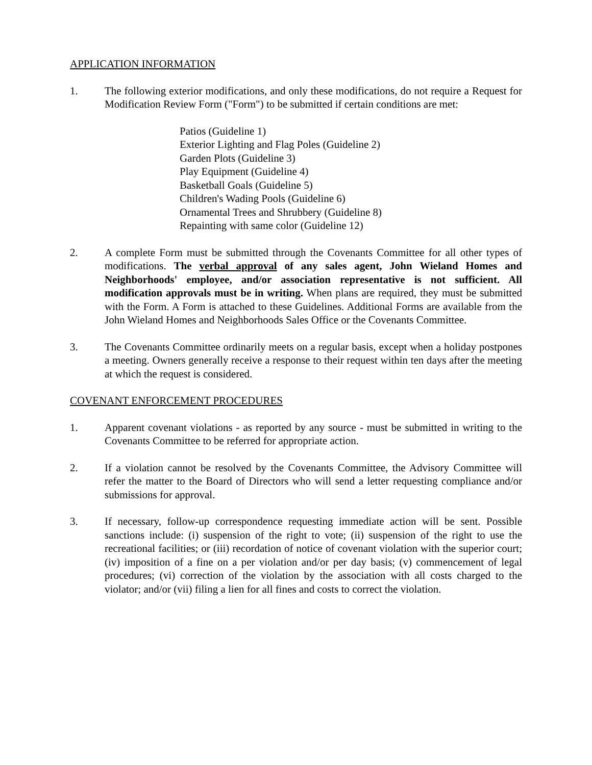APPLICATION INFORMATION
1. The following exterior modifications, and only these modifications, do not require a Request for Modification Review Form ("Form") to be submitted if certain conditions are met:
Patios (Guideline 1)
Exterior Lighting and Flag Poles (Guideline 2)
Garden Plots (Guideline 3)
Play Equipment (Guideline 4)
Basketball Goals (Guideline 5)
Children's Wading Pools (Guideline 6)
Ornamental Trees and Shrubbery (Guideline 8)
Repainting with same color (Guideline 12)
2. A complete Form must be submitted through the Covenants Committee for all other types of modifications. The verbal approval of any sales agent, John Wieland Homes and Neighborhoods' employee, and/or association representative is not sufficient. All modification approvals must be in writing. When plans are required, they must be submitted with the Form. A Form is attached to these Guidelines. Additional Forms are available from the John Wieland Homes and Neighborhoods Sales Office or the Covenants Committee.
3. The Covenants Committee ordinarily meets on a regular basis, except when a holiday postpones a meeting. Owners generally receive a response to their request within ten days after the meeting at which the request is considered.
COVENANT ENFORCEMENT PROCEDURES
1. Apparent covenant violations - as reported by any source - must be submitted in writing to the Covenants Committee to be referred for appropriate action.
2. If a violation cannot be resolved by the Covenants Committee, the Advisory Committee will refer the matter to the Board of Directors who will send a letter requesting compliance and/or submissions for approval.
3. If necessary, follow-up correspondence requesting immediate action will be sent. Possible sanctions include: (i) suspension of the right to vote; (ii) suspension of the right to use the recreational facilities; or (iii) recordation of notice of covenant violation with the superior court; (iv) imposition of a fine on a per violation and/or per day basis; (v) commencement of legal procedures; (vi) correction of the violation by the association with all costs charged to the violator; and/or (vii) filing a lien for all fines and costs to correct the violation.